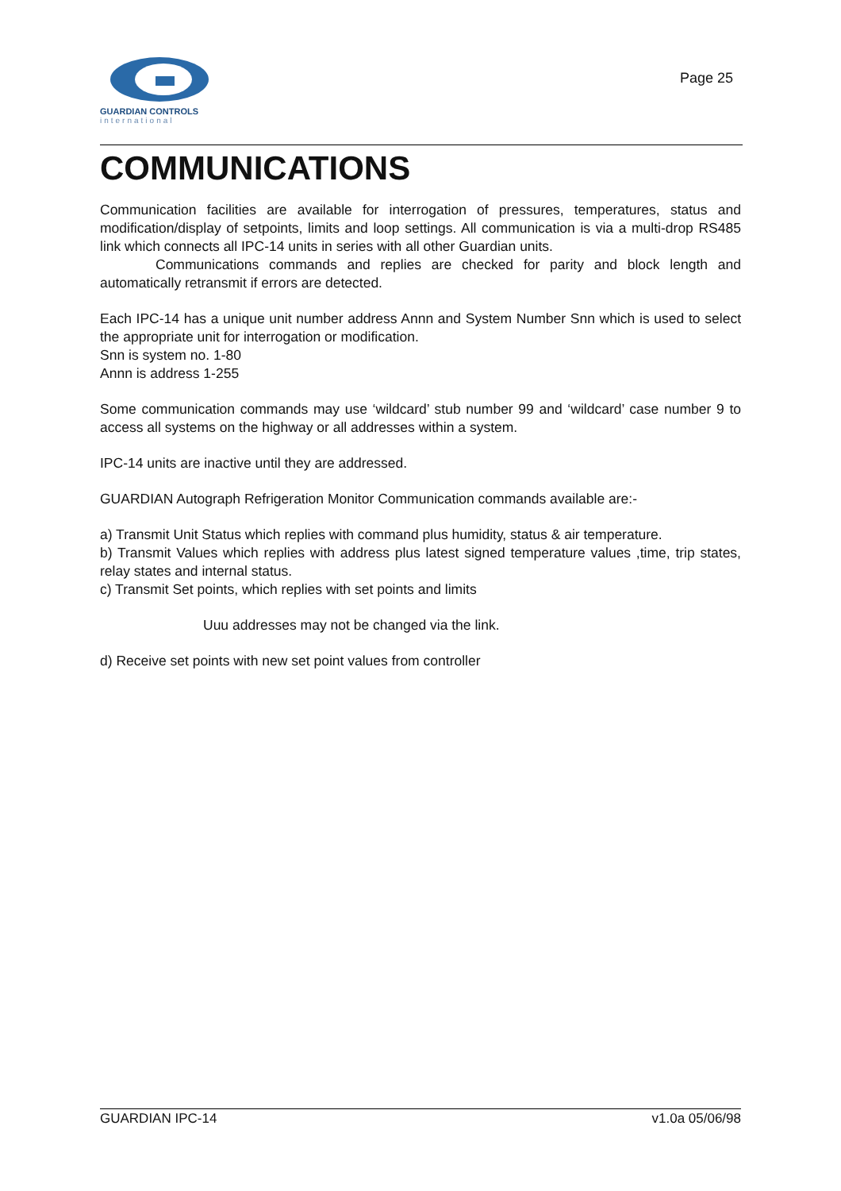GUARDIAN CONTROLS
international
Page 25
COMMUNICATIONS
Communication facilities are available for interrogation of pressures, temperatures, status and modification/display of setpoints, limits and loop settings. All communication is via a multi-drop RS485 link which connects all IPC-14 units in series with all other Guardian units.
Communications commands and replies are checked for parity and block length and automatically retransmit if errors are detected.
Each IPC-14 has a unique unit number address Annn and System Number Snn which is used to select the appropriate unit for interrogation or modification.
Snn is system no. 1-80
Annn is address 1-255
Some communication commands may use ‘wildcard’ stub number 99 and ‘wildcard’ case number 9 to access all systems on the highway or all addresses within a system.
IPC-14 units are inactive until they are addressed.
GUARDIAN Autograph Refrigeration Monitor Communication commands available are:-
a) Transmit Unit Status which replies with command plus humidity, status & air temperature.
b) Transmit Values which replies with address plus latest signed temperature values ,time, trip states, relay states and internal status.
c) Transmit Set points, which replies with set points and limits
Uuu addresses may not be changed via the link.
d) Receive set points with new set point values from controller
GUARDIAN IPC-14 v1.0a 05/06/98